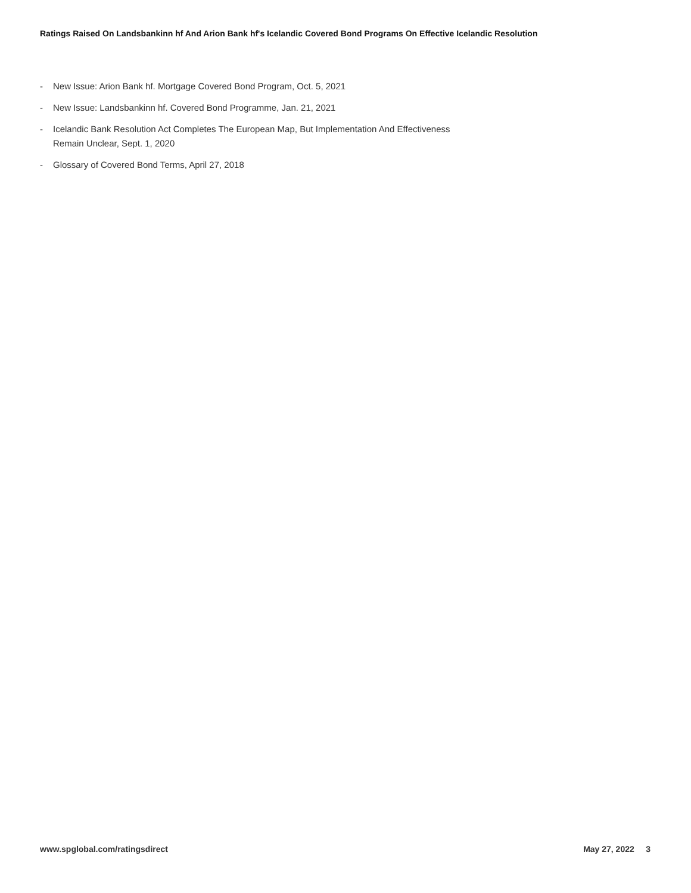Ratings Raised On Landsbankinn hf And Arion Bank hf's Icelandic Covered Bond Programs On Effective Icelandic Resolution
- New Issue: Arion Bank hf. Mortgage Covered Bond Program, Oct. 5, 2021
- New Issue: Landsbankinn hf. Covered Bond Programme, Jan. 21, 2021
- Icelandic Bank Resolution Act Completes The European Map, But Implementation And Effectiveness Remain Unclear, Sept. 1, 2020
- Glossary of Covered Bond Terms, April 27, 2018
www.spglobal.com/ratingsdirect May 27, 2022 3